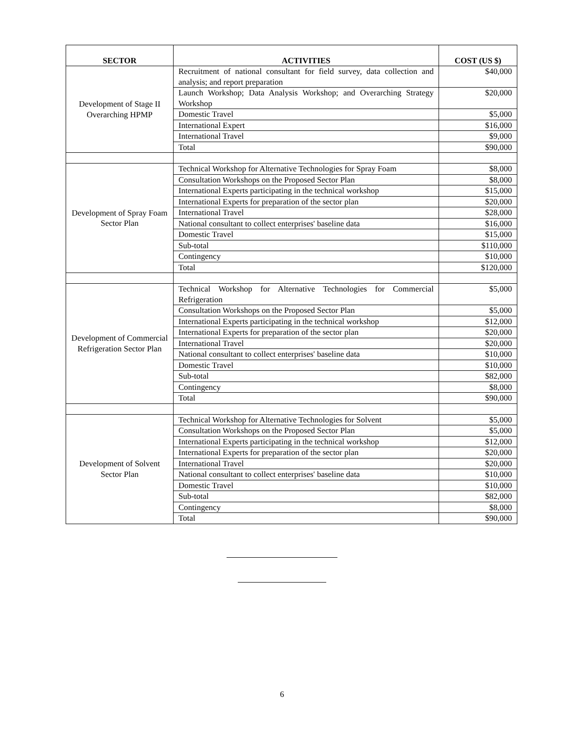| SECTOR | ACTIVITIES | COST (US $) |
| --- | --- | --- |
| Development of Stage II Overarching HPMP | Recruitment of national consultant for field survey, data collection and analysis; and report preparation | $40,000 |
| | Launch Workshop; Data Analysis Workshop; and Overarching Strategy Workshop | $20,000 |
| | Domestic Travel | $5,000 |
| | International Expert | $16,000 |
| | International Travel | $9,000 |
| | Total | $90,000 |
| Development of Spray Foam Sector Plan | Technical Workshop for Alternative Technologies for Spray Foam | $8,000 |
| | Consultation Workshops on the Proposed Sector Plan | $8,000 |
| | International Experts participating in the technical workshop | $15,000 |
| | International Experts for preparation of the sector plan | $20,000 |
| | International Travel | $28,000 |
| | National consultant to collect enterprises' baseline data | $16,000 |
| | Domestic Travel | $15,000 |
| | Sub-total | $110,000 |
| | Contingency | $10,000 |
| | Total | $120,000 |
| Development of Commercial Refrigeration Sector Plan | Technical Workshop for Alternative Technologies for Commercial Refrigeration | $5,000 |
| | Consultation Workshops on the Proposed Sector Plan | $5,000 |
| | International Experts participating in the technical workshop | $12,000 |
| | International Experts for preparation of the sector plan | $20,000 |
| | International Travel | $20,000 |
| | National consultant to collect enterprises' baseline data | $10,000 |
| | Domestic Travel | $10,000 |
| | Sub-total | $82,000 |
| | Contingency | $8,000 |
| | Total | $90,000 |
| Development of Solvent Sector Plan | Technical Workshop for Alternative Technologies for Solvent | $5,000 |
| | Consultation Workshops on the Proposed Sector Plan | $5,000 |
| | International Experts participating in the technical workshop | $12,000 |
| | International Experts for preparation of the sector plan | $20,000 |
| | International Travel | $20,000 |
| | National consultant to collect enterprises' baseline data | $10,000 |
| | Domestic Travel | $10,000 |
| | Sub-total | $82,000 |
| | Contingency | $8,000 |
| | Total | $90,000 |
6